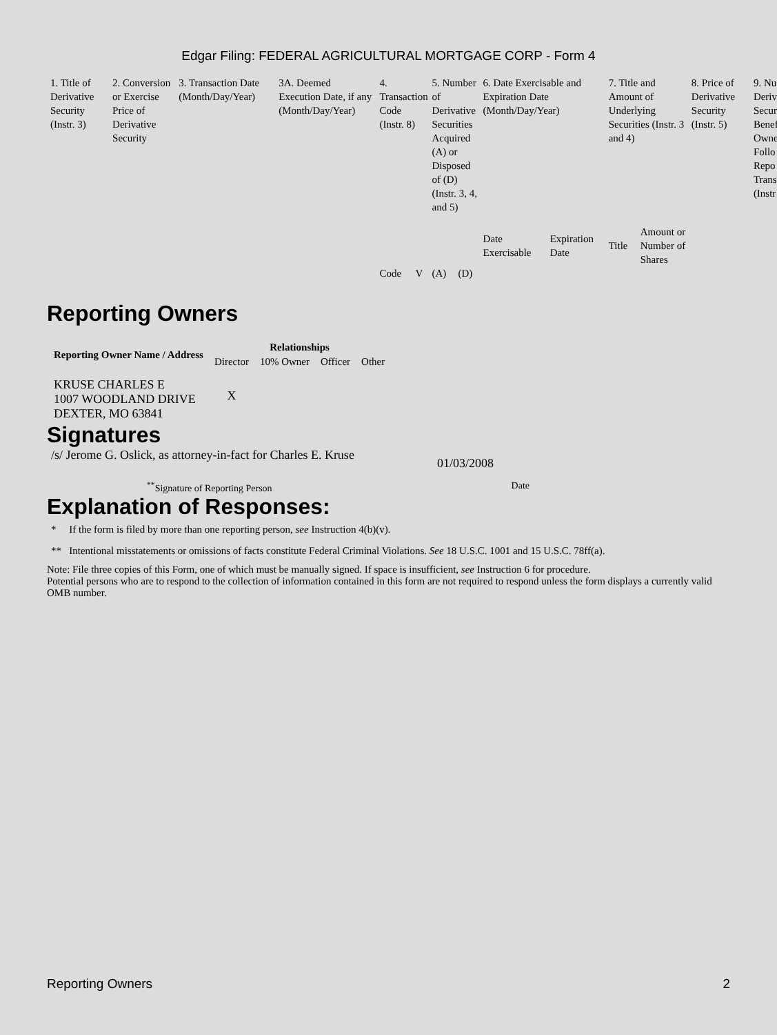Edgar Filing: FEDERAL AGRICULTURAL MORTGAGE CORP - Form 4
| 1. Title of Derivative Security (Instr. 3) | 2. Conversion or Exercise Price of Derivative Security | 3. Transaction Date (Month/Day/Year) | 3A. Deemed Execution Date, if any (Month/Day/Year) | 4. Transaction Code (Instr. 8) | | 5. Number of Derivative Securities Acquired (A) or Disposed of (D) (Instr. 3, 4, and 5) | | 6. Date Exercisable and Expiration Date (Month/Day/Year) | | 7. Title and Amount of Underlying Securities (Instr. 3 and 4) | | 8. Price of Derivative Security (Instr. 5) | 9. Nu Deriv Secur Benef Owne Follo Repo Trans (Instr |
| --- | --- | --- | --- | --- | --- | --- | --- | --- | --- | --- | --- | --- | --- |
| | | | | | | | | Date Exercisable | Expiration Date | Title | Amount or Number of Shares | | |
| | | | | Code | V | (A) | (D) | | | | | | |
Reporting Owners
| Reporting Owner Name / Address | Relationships | | | |
| --- | --- | --- | --- | --- |
| | Director | 10% Owner | Officer | Other |
| KRUSE CHARLES E 1007 WOODLAND DRIVE DEXTER, MO 63841 | X | | | |
Signatures
/s/ Jerome G. Oslick, as attorney-in-fact for Charles E. Kruse
01/03/2008
<sup>**</sup> Signature of Reporting Person Date
Explanation of Responses:
* If the form is filed by more than one reporting person, see Instruction 4(b)(v).
** Intentional misstatements or omissions of facts constitute Federal Criminal Violations. See 18 U.S.C. 1001 and 15 U.S.C. 78ff(a).
Note: File three copies of this Form, one of which must be manually signed. If space is insufficient, see Instruction 6 for procedure.
Potential persons who are to respond to the collection of information contained in this form are not required to respond unless the form displays a currently valid OMB number.
Reporting Owners 2